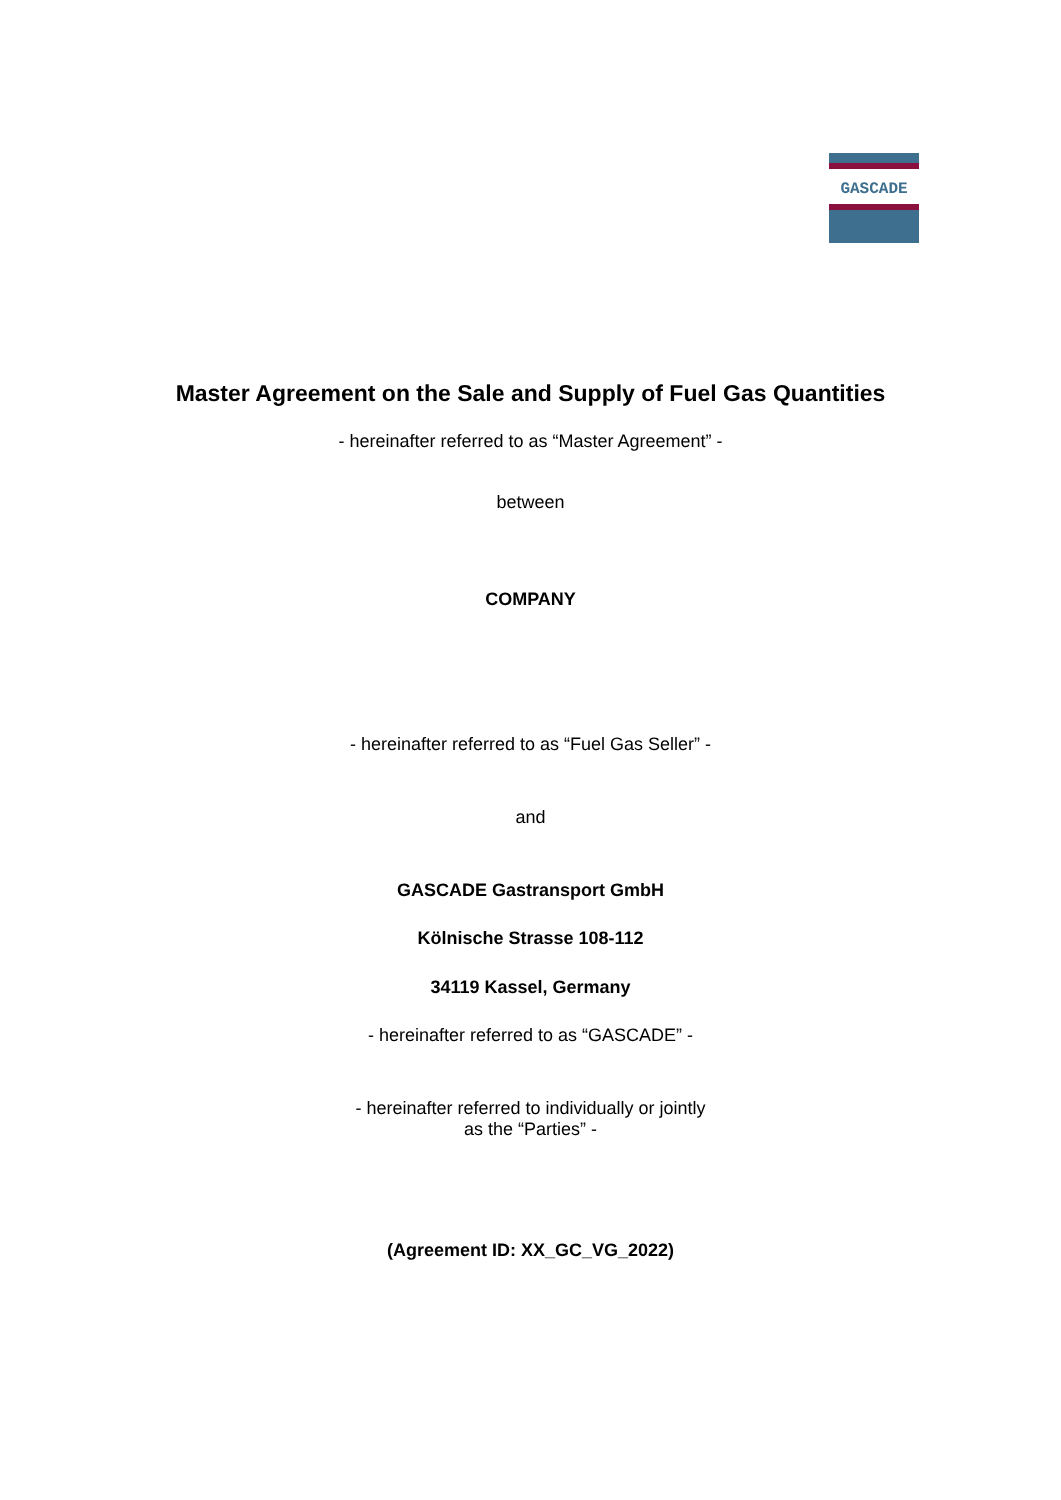GASCADE
Master Agreement on the Sale and Supply of Fuel Gas Quantities
- hereinafter referred to as “Master Agreement” -
between
COMPANY
- hereinafter referred to as “Fuel Gas Seller” -
and
GASCADE Gastransport GmbH
Kölnische Strasse 108-112
34119 Kassel, Germany
- hereinafter referred to as “GASCADE” -
- hereinafter referred to individually or jointly
as the “Parties” -
(Agreement ID: XX_GC_VG_2022)